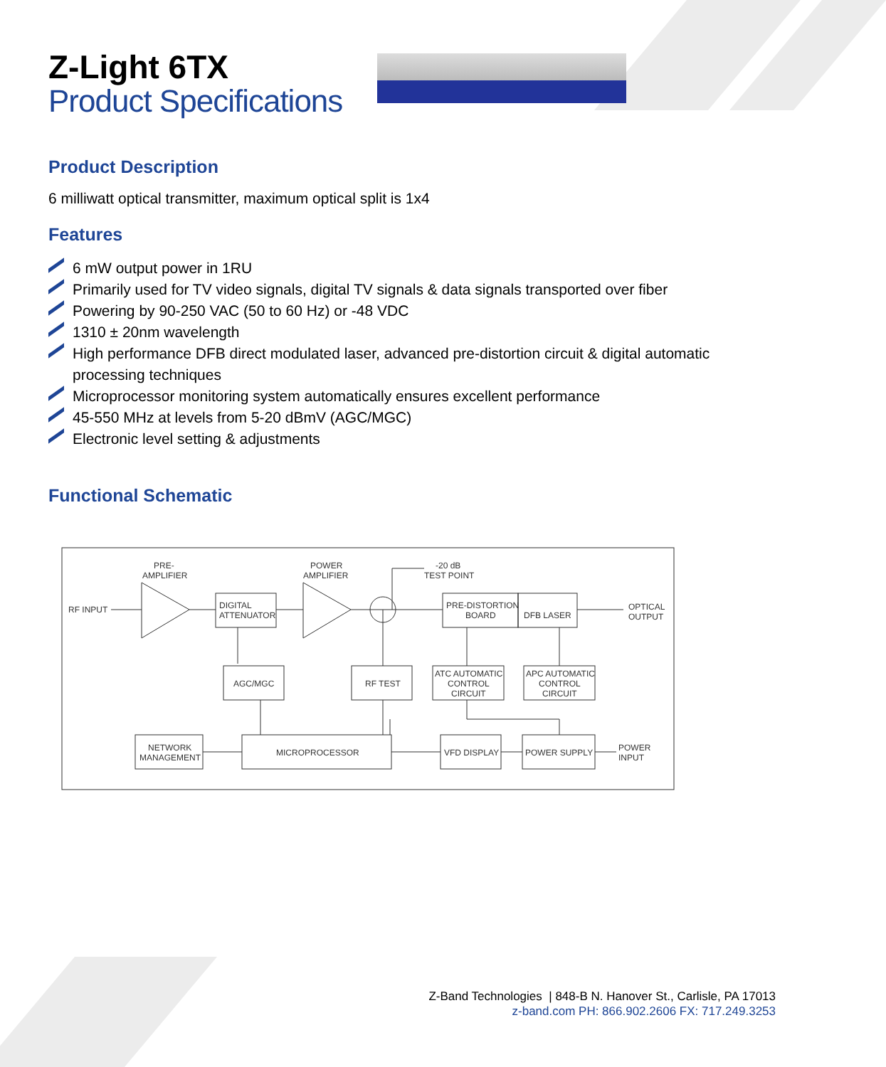Z-Light 6TX
Product Specifications
Product Description
6 milliwatt optical transmitter, maximum optical split is 1x4
Features
6 mW output power in 1RU
Primarily used for TV video signals, digital TV signals & data signals transported over fiber
Powering by 90-250 VAC (50 to 60 Hz) or -48 VDC
1310 ± 20nm wavelength
High performance DFB direct modulated laser, advanced pre-distortion circuit & digital automatic processing techniques
Microprocessor monitoring system automatically ensures excellent performance
45-550 MHz at levels from 5-20 dBmV (AGC/MGC)
Electronic level setting & adjustments
Functional Schematic
RF INPUT
PRE-
AMPLIFIER
DIGITAL
ATTENUATOR
POWER
AMPLIFIER
-20 dB
TEST POINT
PRE-DISTORTION
BOARD
DFB LASER
OPTICAL
OUTPUT
AGC/MGC
RF TEST
ATC AUTOMATIC
CONTROL
CIRCUIT
APC AUTOMATIC
CONTROL
CIRCUIT
NETWORK
MANAGEMENT
MICROPROCESSOR
VFD DISPLAY
POWER SUPPLY
POWER
INPUT
Z-Band Technologies | 848-B N. Hanover St., Carlisle, PA 17013
z-band.com PH: 866.902.2606 FX: 717.249.3253